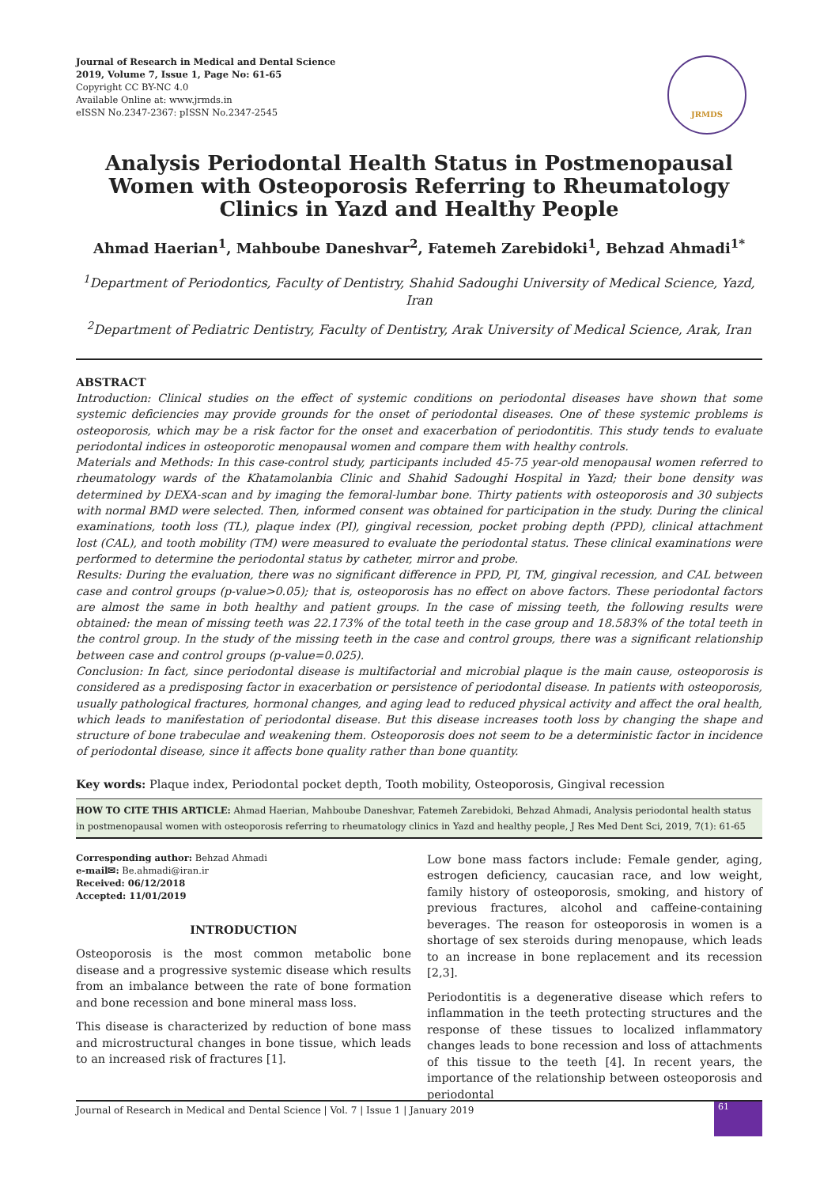Journal of Research in Medical and Dental Science
2019, Volume 7, Issue 1, Page No: 61-65
Copyright CC BY-NC 4.0
Available Online at: www.jrmds.in
eISSN No.2347-2367: pISSN No.2347-2545
JRMDS
Analysis Periodontal Health Status in Postmenopausal Women with Osteoporosis Referring to Rheumatology Clinics in Yazd and Healthy People
Ahmad Haerian<sup>1</sup>, Mahboube Daneshvar<sup>2</sup>, Fatemeh Zarebidoki<sup>1</sup>, Behzad Ahmadi<sup>1*</sup>
<sup>1</sup> Department of Periodontics, Faculty of Dentistry, Shahid Sadoughi University of Medical Science, Yazd, Iran
<sup>2</sup> Department of Pediatric Dentistry, Faculty of Dentistry, Arak University of Medical Science, Arak, Iran
ABSTRACT
Introduction: Clinical studies on the effect of systemic conditions on periodontal diseases have shown that some systemic deficiencies may provide grounds for the onset of periodontal diseases. One of these systemic problems is osteoporosis, which may be a risk factor for the onset and exacerbation of periodontitis. This study tends to evaluate periodontal indices in osteoporotic menopausal women and compare them with healthy controls.
Materials and Methods: In this case-control study, participants included 45-75 year-old menopausal women referred to rheumatology wards of the Khatamolanbia Clinic and Shahid Sadoughi Hospital in Yazd; their bone density was determined by DEXA-scan and by imaging the femoral-lumbar bone. Thirty patients with osteoporosis and 30 subjects with normal BMD were selected. Then, informed consent was obtained for participation in the study. During the clinical examinations, tooth loss (TL), plaque index (PI), gingival recession, pocket probing depth (PPD), clinical attachment lost (CAL), and tooth mobility (TM) were measured to evaluate the periodontal status. These clinical examinations were performed to determine the periodontal status by catheter, mirror and probe.
Results: During the evaluation, there was no significant difference in PPD, PI, TM, gingival recession, and CAL between case and control groups (p-value>0.05); that is, osteoporosis has no effect on above factors. These periodontal factors are almost the same in both healthy and patient groups. In the case of missing teeth, the following results were obtained: the mean of missing teeth was 22.173% of the total teeth in the case group and 18.583% of the total teeth in the control group. In the study of the missing teeth in the case and control groups, there was a significant relationship between case and control groups (p-value=0.025).
Conclusion: In fact, since periodontal disease is multifactorial and microbial plaque is the main cause, osteoporosis is considered as a predisposing factor in exacerbation or persistence of periodontal disease. In patients with osteoporosis, usually pathological fractures, hormonal changes, and aging lead to reduced physical activity and affect the oral health, which leads to manifestation of periodontal disease. But this disease increases tooth loss by changing the shape and structure of bone trabeculae and weakening them. Osteoporosis does not seem to be a deterministic factor in incidence of periodontal disease, since it affects bone quality rather than bone quantity.
Key words: Plaque index, Periodontal pocket depth, Tooth mobility, Osteoporosis, Gingival recession
HOW TO CITE THIS ARTICLE: Ahmad Haerian, Mahboube Daneshvar, Fatemeh Zarebidoki, Behzad Ahmadi, Analysis periodontal health status in postmenopausal women with osteoporosis referring to rheumatology clinics in Yazd and healthy people, J Res Med Dent Sci, 2019, 7(1): 61-65
Corresponding author: Behzad Ahmadi
e-mail✉: Be.ahmadi@iran.ir
Received: 06/12/2018
Accepted: 11/01/2019
INTRODUCTION
Osteoporosis is the most common metabolic bone disease and a progressive systemic disease which results from an imbalance between the rate of bone formation and bone recession and bone mineral mass loss.
This disease is characterized by reduction of bone mass and microstructural changes in bone tissue, which leads to an increased risk of fractures [1].
Low bone mass factors include: Female gender, aging, estrogen deficiency, caucasian race, and low weight, family history of osteoporosis, smoking, and history of previous fractures, alcohol and caffeine-containing beverages. The reason for osteoporosis in women is a shortage of sex steroids during menopause, which leads to an increase in bone replacement and its recession [2,3].
Periodontitis is a degenerative disease which refers to inflammation in the teeth protecting structures and the response of these tissues to localized inflammatory changes leads to bone recession and loss of attachments of this tissue to the teeth [4]. In recent years, the importance of the relationship between osteoporosis and periodontal
Journal of Research in Medical and Dental Science | Vol. 7 | Issue 1 | January 2019 61